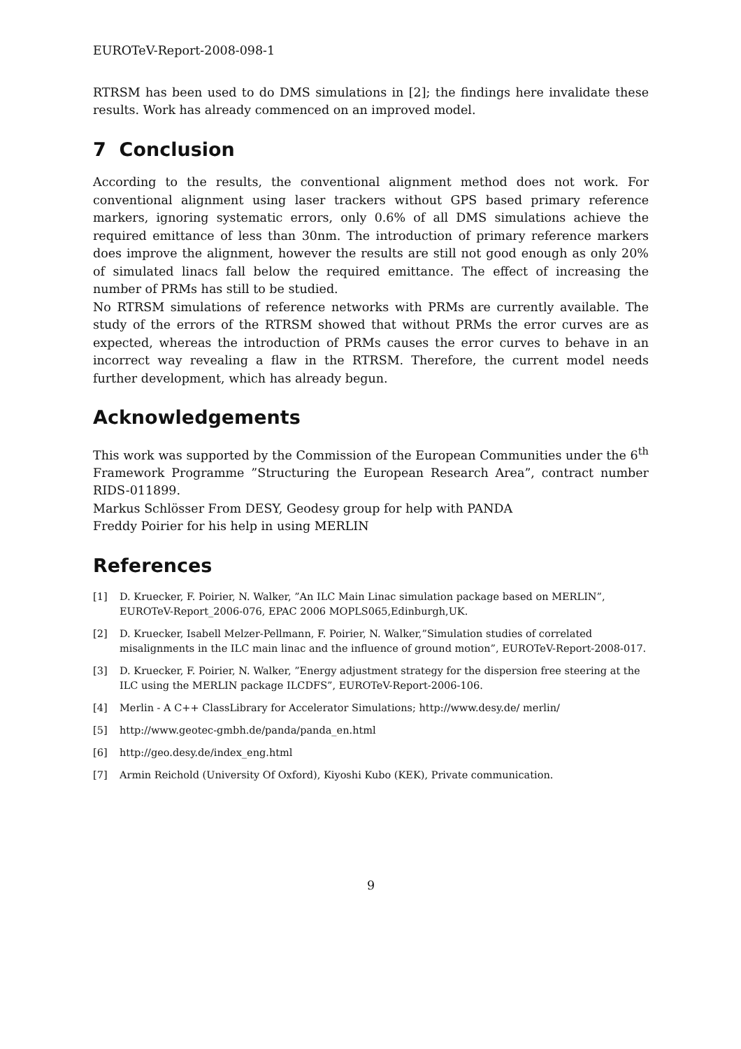EUROTeV-Report-2008-098-1
RTRSM has been used to do DMS simulations in [2]; the findings here invalidate these results. Work has already commenced on an improved model.
7 Conclusion
According to the results, the conventional alignment method does not work. For conventional alignment using laser trackers without GPS based primary reference markers, ignoring systematic errors, only 0.6% of all DMS simulations achieve the required emittance of less than 30nm. The introduction of primary reference markers does improve the alignment, however the results are still not good enough as only 20% of simulated linacs fall below the required emittance. The effect of increasing the number of PRMs has still to be studied.
No RTRSM simulations of reference networks with PRMs are currently available. The study of the errors of the RTRSM showed that without PRMs the error curves are as expected, whereas the introduction of PRMs causes the error curves to behave in an incorrect way revealing a flaw in the RTRSM. Therefore, the current model needs further development, which has already begun.
Acknowledgements
This work was supported by the Commission of the European Communities under the 6<sup>th</sup> Framework Programme ”Structuring the European Research Area”, contract number RIDS-011899.
Markus Schlösser From DESY, Geodesy group for help with PANDA
Freddy Poirier for his help in using MERLIN
References
[1] D. Kruecker, F. Poirier, N. Walker, ”An ILC Main Linac simulation package based on MERLIN”, EUROTeV-Report_2006-076, EPAC 2006 MOPLS065,Edinburgh,UK.
[2] D. Kruecker, Isabell Melzer-Pellmann, F. Poirier, N. Walker,”Simulation studies of correlated misalignments in the ILC main linac and the influence of ground motion”, EUROTeV-Report-2008-017.
[3] D. Kruecker, F. Poirier, N. Walker, ”Energy adjustment strategy for the dispersion free steering at the ILC using the MERLIN package ILCDFS”, EUROTeV-Report-2006-106.
[4] Merlin - A C++ ClassLibrary for Accelerator Simulations; http://www.desy.de/ merlin/
[5] http://www.geotec-gmbh.de/panda/panda_en.html
[6] http://geo.desy.de/index_eng.html
[7] Armin Reichold (University Of Oxford), Kiyoshi Kubo (KEK), Private communication.
9